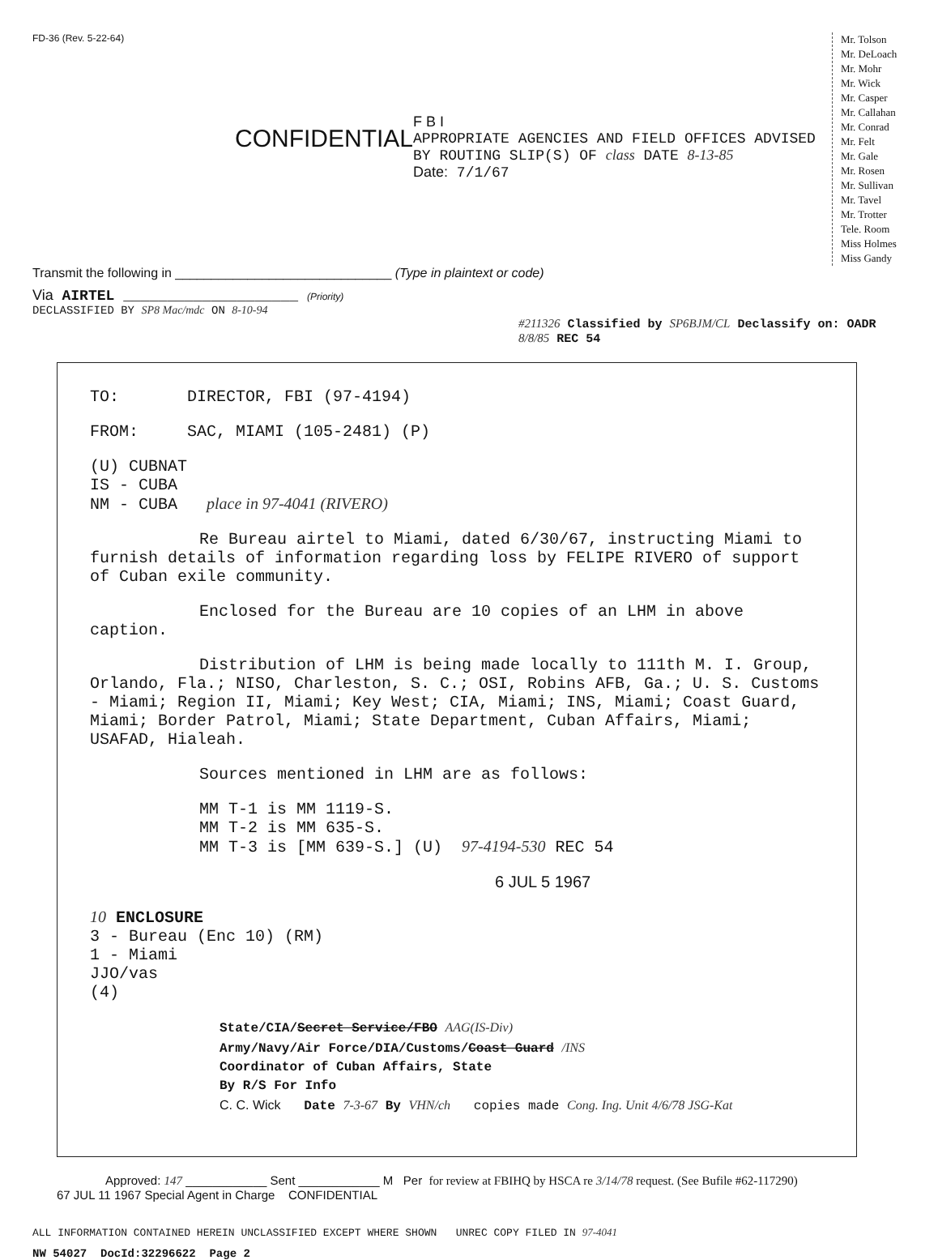FD-36 (Rev. 5-22-64)
CONFIDENTIAL
F B I
APPROPRIATE AGENCIES AND FIELD OFFICES ADVISED BY ROUTING SLIP(S) OF class DATE 8-13-85
Date: 7/1/67
Mr. Tolson
Mr. DeLoach
Mr. Mohr
Mr. Wick
Mr. Casper
Mr. Callahan
Mr. Conrad
Mr. Felt
Mr. Gale
Mr. Rosen
Mr. Sullivan
Mr. Tavel
Mr. Trotter
Tele. Room
Miss Holmes
Miss Gandy
Transmit the following in ______________________________ (Type in plaintext or code)
Via AIRTEL ____________________ (Priority)
DECLASSIFIED BY SP8 Mac/mdc ON 8-10-94
#211326 Classified by SP6BJM/CL Declassify on: OADR 8/8/85 REC 54
TO: DIRECTOR, FBI (97-4194)
FROM: SAC, MIAMI (105-2481) (P)
(U) CUBNAT
IS - CUBA
NM - CUBA place in 97-4041 (RIVERO)
Re Bureau airtel to Miami, dated 6/30/67, instructing Miami to furnish details of information regarding loss by FELIPE RIVERO of support of Cuban exile community.
Enclosed for the Bureau are 10 copies of an LHM in above caption.
Distribution of LHM is being made locally to 111th M. I. Group, Orlando, Fla.; NISO, Charleston, S. C.; OSI, Robins AFB, Ga.; U. S. Customs - Miami; Region II, Miami; Key West; CIA, Miami; INS, Miami; Coast Guard, Miami; Border Patrol, Miami; State Department, Cuban Affairs, Miami; USAFAD, Hialeah.
Sources mentioned in LHM are as follows:
MM T-1 is MM 1119-S.
MM T-2 is MM 635-S.
MM T-3 is [MM 639-S.] (U) 97-4194-530 REC 54
6 JUL 5 1967
10 ENCLOSURE
3 - Bureau (Enc 10) (RM)
1 - Miami
JJO/vas
(4)
State/CIA/Secret Service/FBO AAG(IS-Div)
Army/Navy/Air Force/DIA/Customs/Coast Guard /INS
Coordinator of Cuban Affairs, State
By R/S For Info
C. C. Wick Date 7-3-67 By VHN/ch copies made Cong. Ing. Unit 4/6/78 JSG-Kat
Approved: 147 ____________ Sent ____________ M Per for review at FBIHQ by HSCA re 3/14/78 request. (See Bufile #62-117290)
67 JUL 11 1967 Special Agent in Charge CONFIDENTIAL
ALL INFORMATION CONTAINED HEREIN UNCLASSIFIED EXCEPT WHERE SHOWN UNREC COPY FILED IN 97-4041
NW 54027 DocId:32296622 Page 2